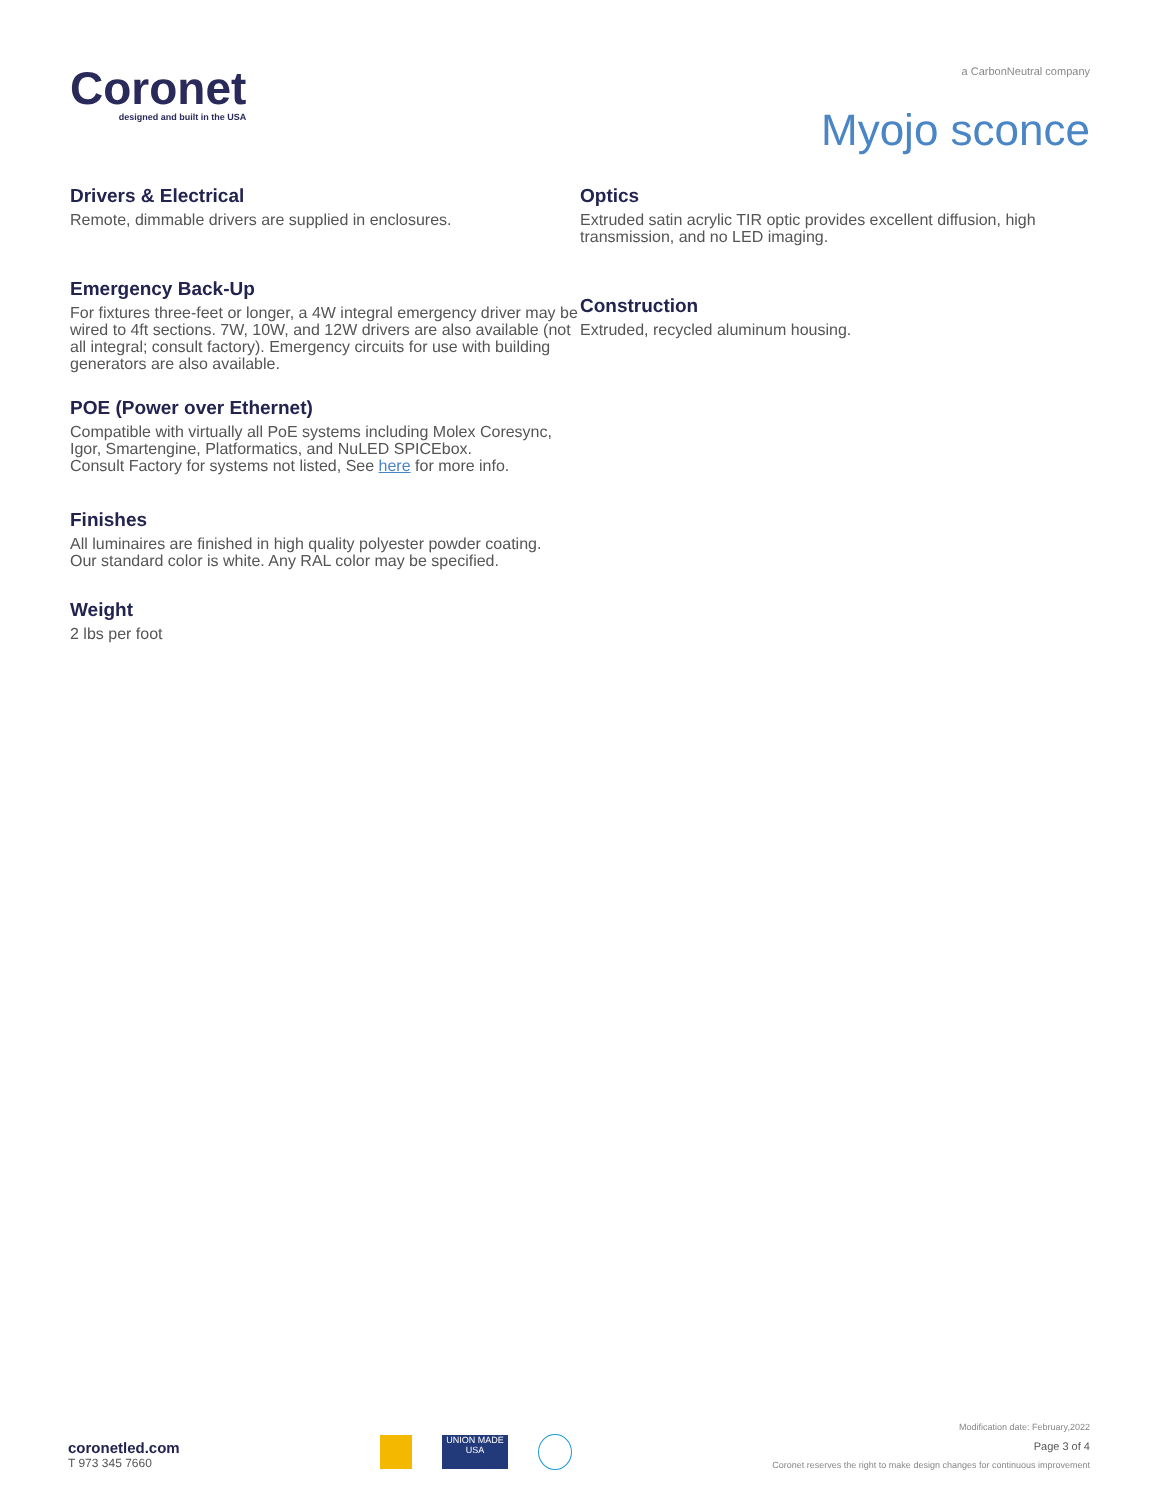Coronet
designed and built in the USA
a CarbonNeutral company
Myojo sconce
Drivers & Electrical
Remote, dimmable drivers are supplied in enclosures.
Emergency Back-Up
For fixtures three-feet or longer, a 4W integral emergency driver may be wired to 4ft sections. 7W, 10W, and 12W drivers are also available (not all integral; consult factory). Emergency circuits for use with building generators are also available.
POE (Power over Ethernet)
Compatible with virtually all PoE systems including Molex Coresync, Igor, Smartengine, Platformatics, and NuLED SPICEbox.
Consult Factory for systems not listed, See here for more info.
Finishes
All luminaires are finished in high quality polyester powder coating.
Our standard color is white. Any RAL color may be specified.
Weight
2 lbs per foot
Optics
Extruded satin acrylic TIR optic provides excellent diffusion, high transmission, and no LED imaging.
Construction
Extruded, recycled aluminum housing.
coronetled.com
T 973 345 7660
UNION MADE USA
Modification date: February,2022
Page 3 of 4
Coronet reserves the right to make design changes for continuous improvement